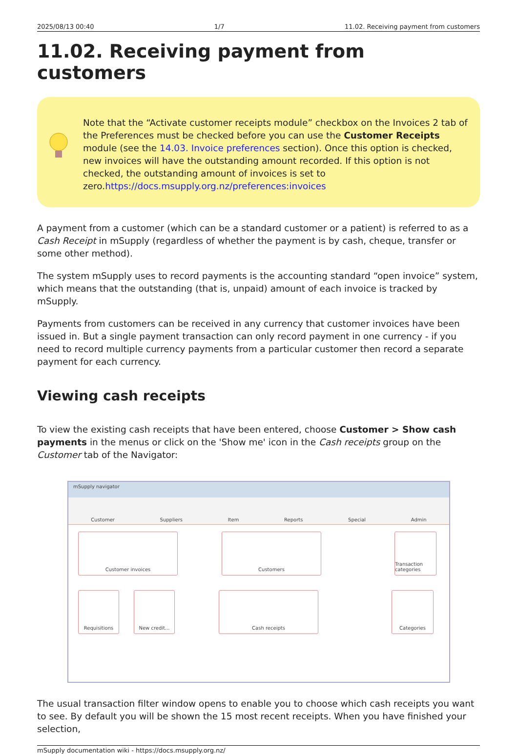2025/08/13 00:40 1/7 11.02. Receiving payment from customers
11.02. Receiving payment from customers
Note that the “Activate customer receipts module” checkbox on the Invoices 2 tab of the Preferences must be checked before you can use the Customer Receipts module (see the 14.03. Invoice preferences section). Once this option is checked, new invoices will have the outstanding amount recorded. If this option is not checked, the outstanding amount of invoices is set to zero.https://docs.msupply.org.nz/preferences:invoices
A payment from a customer (which can be a standard customer or a patient) is referred to as a Cash Receipt in mSupply (regardless of whether the payment is by cash, cheque, transfer or some other method).
The system mSupply uses to record payments is the accounting standard “open invoice” system, which means that the outstanding (that is, unpaid) amount of each invoice is tracked by mSupply.
Payments from customers can be received in any currency that customer invoices have been issued in. But a single payment transaction can only record payment in one currency - if you need to record multiple currency payments from a particular customer then record a separate payment for each currency.
Viewing cash receipts
To view the existing cash receipts that have been entered, choose Customer > Show cash payments in the menus or click on the 'Show me' icon in the Cash receipts group on the Customer tab of the Navigator:
mSupply navigator
Customer Suppliers Item Reports Special Admin
Customer invoices
Customers
Transaction categories
Requisitions
New credit...
Cash receipts
Categories
The usual transaction filter window opens to enable you to choose which cash receipts you want to see. By default you will be shown the 15 most recent receipts. When you have finished your selection,
mSupply documentation wiki - https://docs.msupply.org.nz/